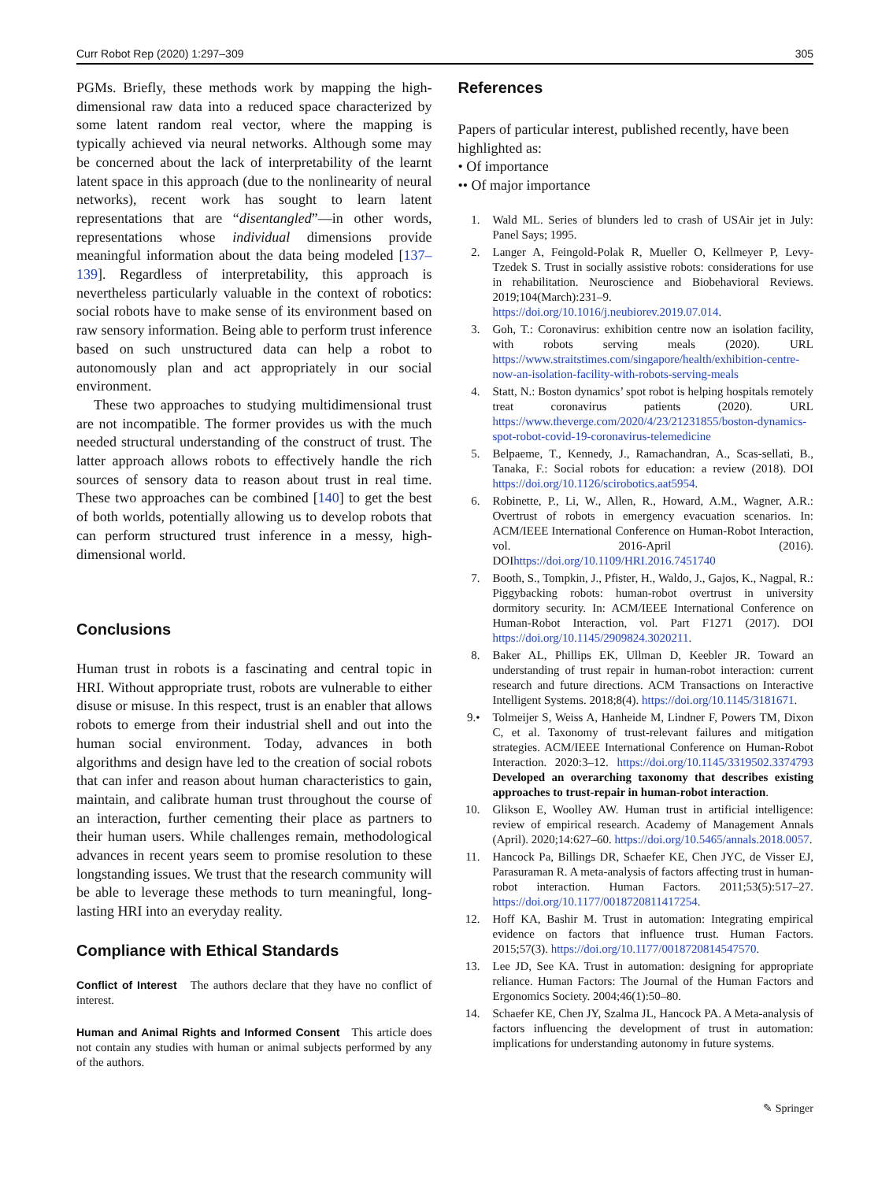Curr Robot Rep (2020) 1:297–309 305
PGMs. Briefly, these methods work by mapping the high-dimensional raw data into a reduced space characterized by some latent random real vector, where the mapping is typically achieved via neural networks. Although some may be concerned about the lack of interpretability of the learnt latent space in this approach (due to the nonlinearity of neural networks), recent work has sought to learn latent representations that are “disentangled”—in other words, representations whose individual dimensions provide meaningful information about the data being modeled [137–139]. Regardless of interpretability, this approach is nevertheless particularly valuable in the context of robotics: social robots have to make sense of its environment based on raw sensory information. Being able to perform trust inference based on such unstructured data can help a robot to autonomously plan and act appropriately in our social environment.
These two approaches to studying multidimensional trust are not incompatible. The former provides us with the much needed structural understanding of the construct of trust. The latter approach allows robots to effectively handle the rich sources of sensory data to reason about trust in real time. These two approaches can be combined [140] to get the best of both worlds, potentially allowing us to develop robots that can perform structured trust inference in a messy, high-dimensional world.
Conclusions
Human trust in robots is a fascinating and central topic in HRI. Without appropriate trust, robots are vulnerable to either disuse or misuse. In this respect, trust is an enabler that allows robots to emerge from their industrial shell and out into the human social environment. Today, advances in both algorithms and design have led to the creation of social robots that can infer and reason about human characteristics to gain, maintain, and calibrate human trust throughout the course of an interaction, further cementing their place as partners to their human users. While challenges remain, methodological advances in recent years seem to promise resolution to these longstanding issues. We trust that the research community will be able to leverage these methods to turn meaningful, long-lasting HRI into an everyday reality.
Compliance with Ethical Standards
Conflict of Interest The authors declare that they have no conflict of interest.
Human and Animal Rights and Informed Consent This article does not contain any studies with human or animal subjects performed by any of the authors.
References
Papers of particular interest, published recently, have been highlighted as:
• Of importance
•• Of major importance
1. Wald ML. Series of blunders led to crash of USAir jet in July: Panel Says; 1995.
2. Langer A, Feingold-Polak R, Mueller O, Kellmeyer P, Levy-Tzedek S. Trust in socially assistive robots: considerations for use in rehabilitation. Neuroscience and Biobehavioral Reviews. 2019;104(March):231–9. https://doi.org/10.1016/j.neubiorev.2019.07.014.
3. Goh, T.: Coronavirus: exhibition centre now an isolation facility, with robots serving meals (2020). URL https://www.straitstimes.com/singapore/health/exhibition-centre-now-an-isolation-facility-with-robots-serving-meals
4. Statt, N.: Boston dynamics’ spot robot is helping hospitals remotely treat coronavirus patients (2020). URL https://www.theverge.com/2020/4/23/21231855/boston-dynamics-spot-robot-covid-19-coronavirus-telemedicine
5. Belpaeme, T., Kennedy, J., Ramachandran, A., Scas-sellati, B., Tanaka, F.: Social robots for education: a review (2018). DOI https://doi.org/10.1126/scirobotics.aat5954.
6. Robinette, P., Li, W., Allen, R., Howard, A.M., Wagner, A.R.: Overtrust of robots in emergency evacuation scenarios. In: ACM/IEEE International Conference on Human-Robot Interaction, vol. 2016-April (2016). DOIhttps://doi.org/10.1109/HRI.2016.7451740
7. Booth, S., Tompkin, J., Pfister, H., Waldo, J., Gajos, K., Nagpal, R.: Piggybacking robots: human-robot overtrust in university dormitory security. In: ACM/IEEE International Conference on Human-Robot Interaction, vol. Part F1271 (2017). DOI https://doi.org/10.1145/2909824.3020211.
8. Baker AL, Phillips EK, Ullman D, Keebler JR. Toward an understanding of trust repair in human-robot interaction: current research and future directions. ACM Transactions on Interactive Intelligent Systems. 2018;8(4). https://doi.org/10.1145/3181671.
9.• Tolmeijer S, Weiss A, Hanheide M, Lindner F, Powers TM, Dixon C, et al. Taxonomy of trust-relevant failures and mitigation strategies. ACM/IEEE International Conference on Human-Robot Interaction. 2020:3–12. https://doi.org/10.1145/3319502.3374793 Developed an overarching taxonomy that describes existing approaches to trust-repair in human-robot interaction.
10. Glikson E, Woolley AW. Human trust in artificial intelligence: review of empirical research. Academy of Management Annals (April). 2020;14:627–60. https://doi.org/10.5465/annals.2018.0057.
11. Hancock Pa, Billings DR, Schaefer KE, Chen JYC, de Visser EJ, Parasuraman R. A meta-analysis of factors affecting trust in human-robot interaction. Human Factors. 2011;53(5):517–27. https://doi.org/10.1177/0018720811417254.
12. Hoff KA, Bashir M. Trust in automation: Integrating empirical evidence on factors that influence trust. Human Factors. 2015;57(3). https://doi.org/10.1177/0018720814547570.
13. Lee JD, See KA. Trust in automation: designing for appropriate reliance. Human Factors: The Journal of the Human Factors and Ergonomics Society. 2004;46(1):50–80.
14. Schaefer KE, Chen JY, Szalma JL, Hancock PA. A Meta-analysis of factors influencing the development of trust in automation: implications for understanding autonomy in future systems.
✎ Springer